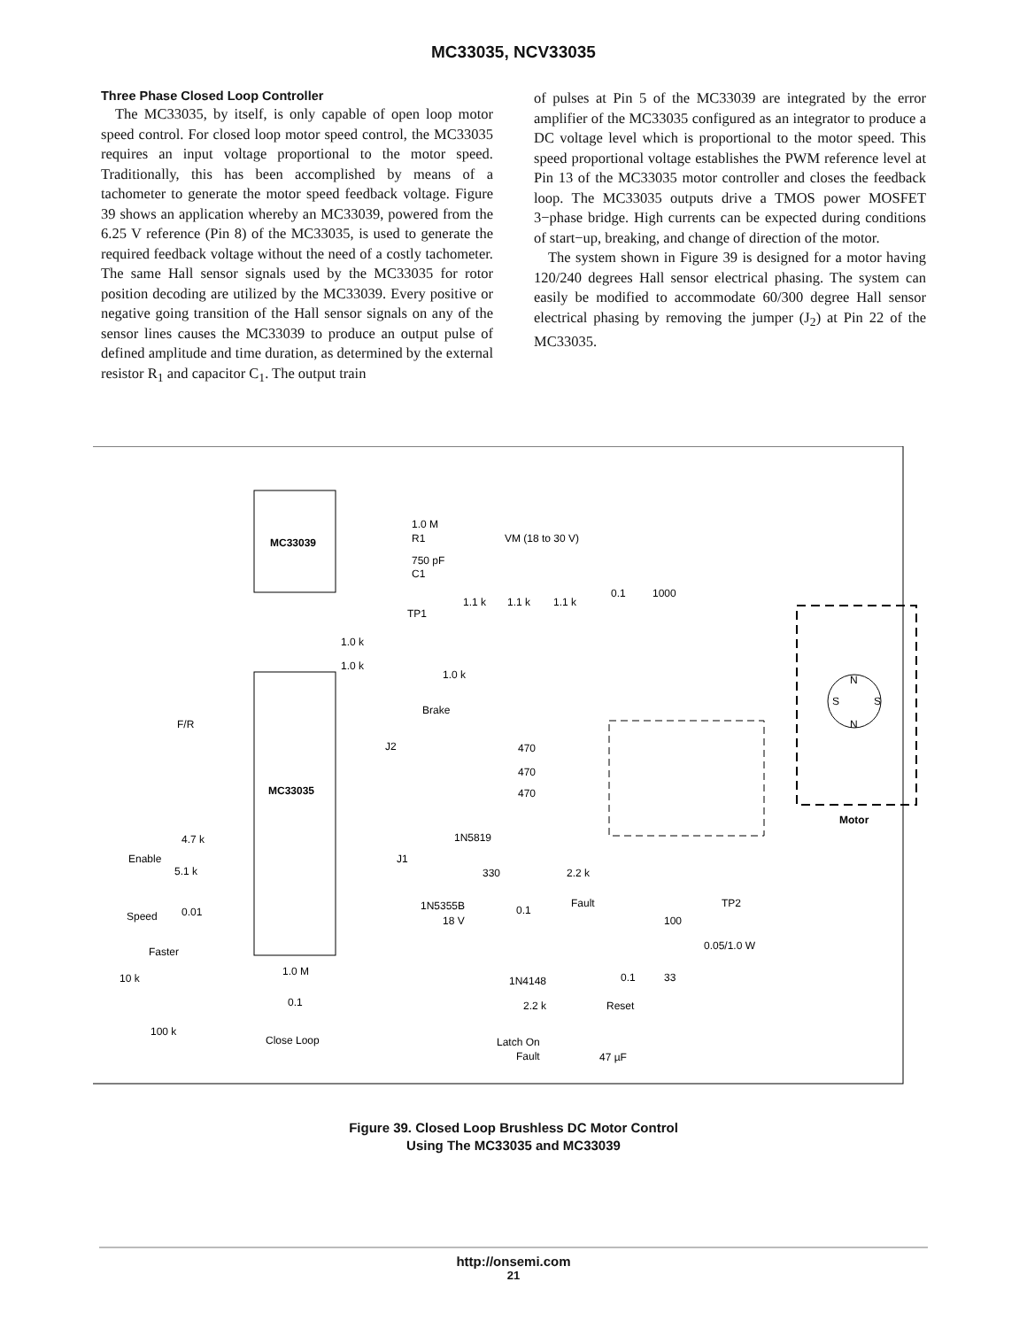MC33035, NCV33035
Three Phase Closed Loop Controller
The MC33035, by itself, is only capable of open loop motor speed control. For closed loop motor speed control, the MC33035 requires an input voltage proportional to the motor speed. Traditionally, this has been accomplished by means of a tachometer to generate the motor speed feedback voltage. Figure 39 shows an application whereby an MC33039, powered from the 6.25 V reference (Pin 8) of the MC33035, is used to generate the required feedback voltage without the need of a costly tachometer. The same Hall sensor signals used by the MC33035 for rotor position decoding are utilized by the MC33039. Every positive or negative going transition of the Hall sensor signals on any of the sensor lines causes the MC33039 to produce an output pulse of defined amplitude and time duration, as determined by the external resistor R<sub>1</sub> and capacitor C<sub>1</sub>. The output train
of pulses at Pin 5 of the MC33039 are integrated by the error amplifier of the MC33035 configured as an integrator to produce a DC voltage level which is proportional to the motor speed. This speed proportional voltage establishes the PWM reference level at Pin 13 of the MC33035 motor controller and closes the feedback loop. The MC33035 outputs drive a TMOS power MOSFET 3−phase bridge. High currents can be expected during conditions of start−up, breaking, and change of direction of the motor.
The system shown in Figure 39 is designed for a motor having 120/240 degrees Hall sensor electrical phasing. The system can easily be modified to accommodate 60/300 degree Hall sensor electrical phasing by removing the jumper (J<sub>2</sub>) at Pin 22 of the MC33035.
MC33039
MC33035
1.0 M
R1
750 pF
C1
VM (18 to 30 V)
1.1 k
1.1 k
1.1 k
0.1
1000
TP1
1.0 k
1.0 k
1.0 k
Brake
F/R
J2
470
470
470
1N5819
4.7 k
Enable
5.1 k
J1
330
2.2 k
Fault
TP2
1N5355B
18 V
0.1
Speed
0.01
100
Faster
0.05/1.0 W
10 k
1.0 M
1N4148
0.1
33
0.1
2.2 k
Reset
100 k
Close Loop
Latch On
Fault
47 µF
Motor
N
N
S
S
Figure 39. Closed Loop Brushless DC Motor Control
Using The MC33035 and MC33039
http://onsemi.com
21